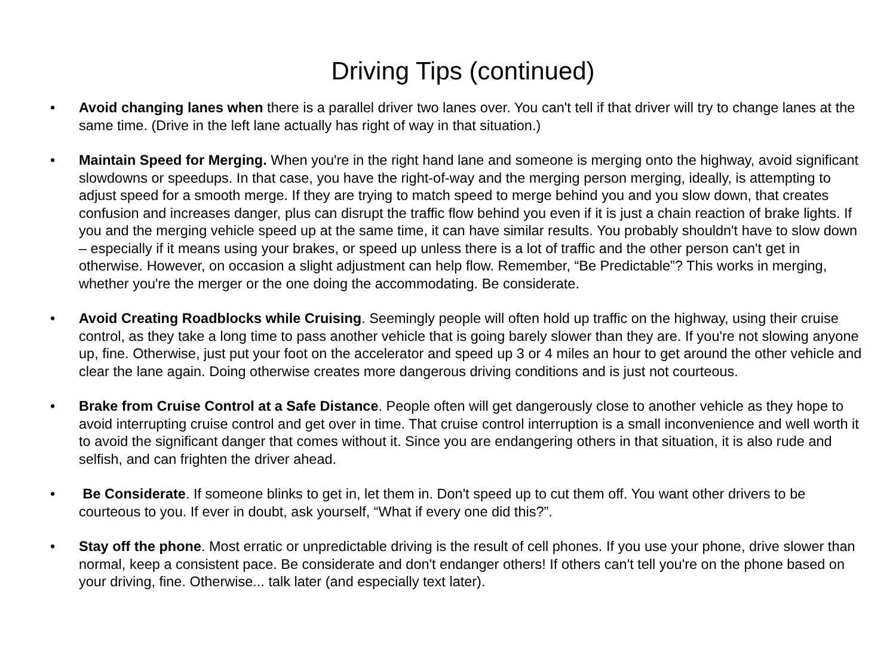Driving Tips (continued)
• Avoid changing lanes when there is a parallel driver two lanes over. You can't tell if that driver will try to change lanes at the same time. (Drive in the left lane actually has right of way in that situation.)
• Maintain Speed for Merging. When you're in the right hand lane and someone is merging onto the highway, avoid significant slowdowns or speedups. In that case, you have the right-of-way and the merging person merging, ideally, is attempting to adjust speed for a smooth merge. If they are trying to match speed to merge behind you and you slow down, that creates confusion and increases danger, plus can disrupt the traffic flow behind you even if it is just a chain reaction of brake lights. If you and the merging vehicle speed up at the same time, it can have similar results. You probably shouldn't have to slow down – especially if it means using your brakes, or speed up unless there is a lot of traffic and the other person can't get in otherwise. However, on occasion a slight adjustment can help flow. Remember, “Be Predictable”? This works in merging, whether you're the merger or the one doing the accommodating. Be considerate.
• Avoid Creating Roadblocks while Cruising. Seemingly people will often hold up traffic on the highway, using their cruise control, as they take a long time to pass another vehicle that is going barely slower than they are. If you're not slowing anyone up, fine. Otherwise, just put your foot on the accelerator and speed up 3 or 4 miles an hour to get around the other vehicle and clear the lane again. Doing otherwise creates more dangerous driving conditions and is just not courteous.
• Brake from Cruise Control at a Safe Distance. People often will get dangerously close to another vehicle as they hope to avoid interrupting cruise control and get over in time. That cruise control interruption is a small inconvenience and well worth it to avoid the significant danger that comes without it. Since you are endangering others in that situation, it is also rude and selfish, and can frighten the driver ahead.
• Be Considerate. If someone blinks to get in, let them in. Don't speed up to cut them off. You want other drivers to be courteous to you. If ever in doubt, ask yourself, “What if every one did this?”.
• Stay off the phone. Most erratic or unpredictable driving is the result of cell phones. If you use your phone, drive slower than normal, keep a consistent pace. Be considerate and don't endanger others! If others can't tell you're on the phone based on your driving, fine. Otherwise... talk later (and especially text later).